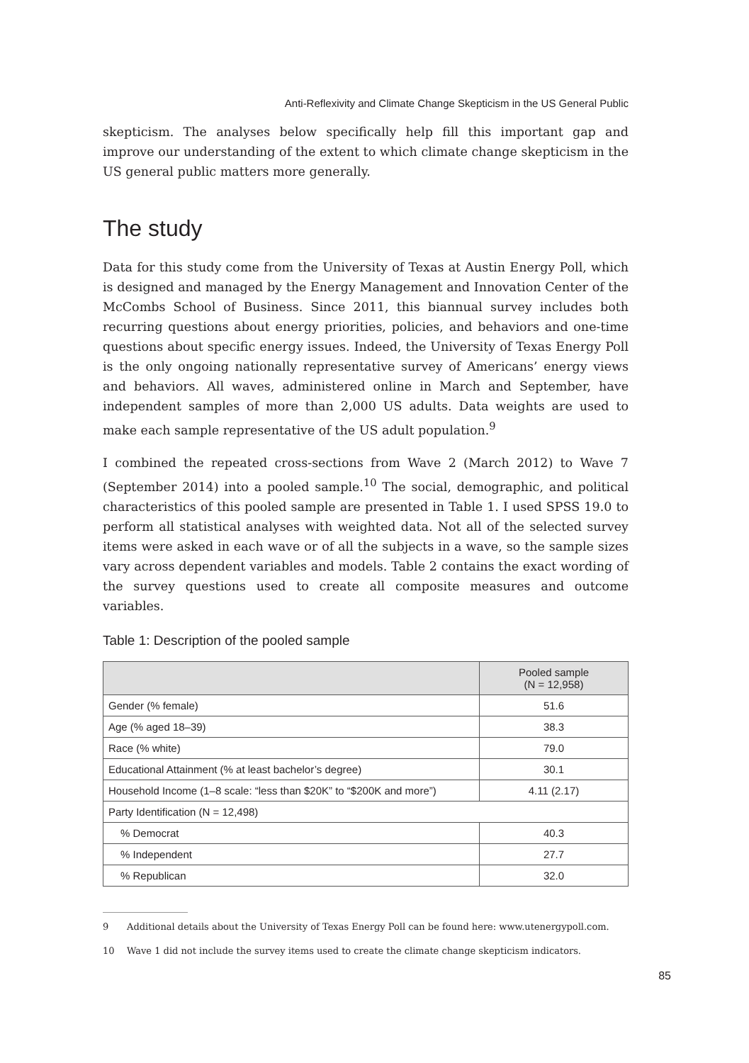Anti-Reflexivity and Climate Change Skepticism in the US General Public
skepticism. The analyses below specifically help fill this important gap and improve our understanding of the extent to which climate change skepticism in the US general public matters more generally.
The study
Data for this study come from the University of Texas at Austin Energy Poll, which is designed and managed by the Energy Management and Innovation Center of the McCombs School of Business. Since 2011, this biannual survey includes both recurring questions about energy priorities, policies, and behaviors and one-time questions about specific energy issues. Indeed, the University of Texas Energy Poll is the only ongoing nationally representative survey of Americans’ energy views and behaviors. All waves, administered online in March and September, have independent samples of more than 2,000 US adults. Data weights are used to make each sample representative of the US adult population.<sup>9</sup>
I combined the repeated cross-sections from Wave 2 (March 2012) to Wave 7 (September 2014) into a pooled sample.<sup>10</sup> The social, demographic, and political characteristics of this pooled sample are presented in Table 1. I used SPSS 19.0 to perform all statistical analyses with weighted data. Not all of the selected survey items were asked in each wave or of all the subjects in a wave, so the sample sizes vary across dependent variables and models. Table 2 contains the exact wording of the survey questions used to create all composite measures and outcome variables.
Table 1: Description of the pooled sample
| | Pooled sample (N = 12,958) |
| --- | --- |
| Gender (% female) | 51.6 |
| Age (% aged 18–39) | 38.3 |
| Race (% white) | 79.0 |
| Educational Attainment (% at least bachelor’s degree) | 30.1 |
| Household Income (1–8 scale: “less than $20K” to “$200K and more”) | 4.11 (2.17) |
| Party Identification (N = 12,498) | |
| % Democrat | 40.3 |
| % Independent | 27.7 |
| % Republican | 32.0 |
9 Additional details about the University of Texas Energy Poll can be found here: www.utenergypoll.com.
10 Wave 1 did not include the survey items used to create the climate change skepticism indicators.
85